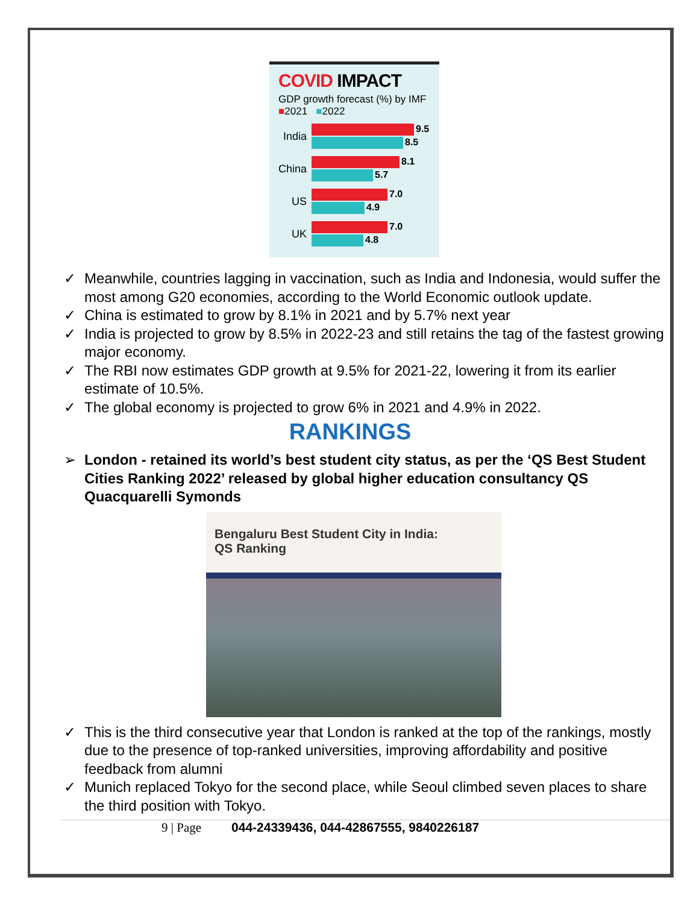COVID IMPACT
GDP growth forecast (%) by IMF
■2021 ■2022
India
9.5
8.5
China
8.1
5.7
US
7.0
4.9
UK
7.0
4.8
✓ Meanwhile, countries lagging in vaccination, such as India and Indonesia, would suffer the most among G20 economies, according to the World Economic outlook update.
✓ China is estimated to grow by 8.1% in 2021 and by 5.7% next year
✓ India is projected to grow by 8.5% in 2022-23 and still retains the tag of the fastest growing major economy.
✓ The RBI now estimates GDP growth at 9.5% for 2021-22, lowering it from its earlier estimate of 10.5%.
✓ The global economy is projected to grow 6% in 2021 and 4.9% in 2022.
RANKINGS
➢ London - retained its world’s best student city status, as per the ‘QS Best Student Cities Ranking 2022’ released by global higher education consultancy QS Quacquarelli Symonds
Bengaluru Best Student City in India:
QS Ranking
✓ This is the third consecutive year that London is ranked at the top of the rankings, mostly due to the presence of top-ranked universities, improving affordability and positive feedback from alumni
✓ Munich replaced Tokyo for the second place, while Seoul climbed seven places to share the third position with Tokyo.
9 | Page 044-24339436, 044-42867555, 9840226187